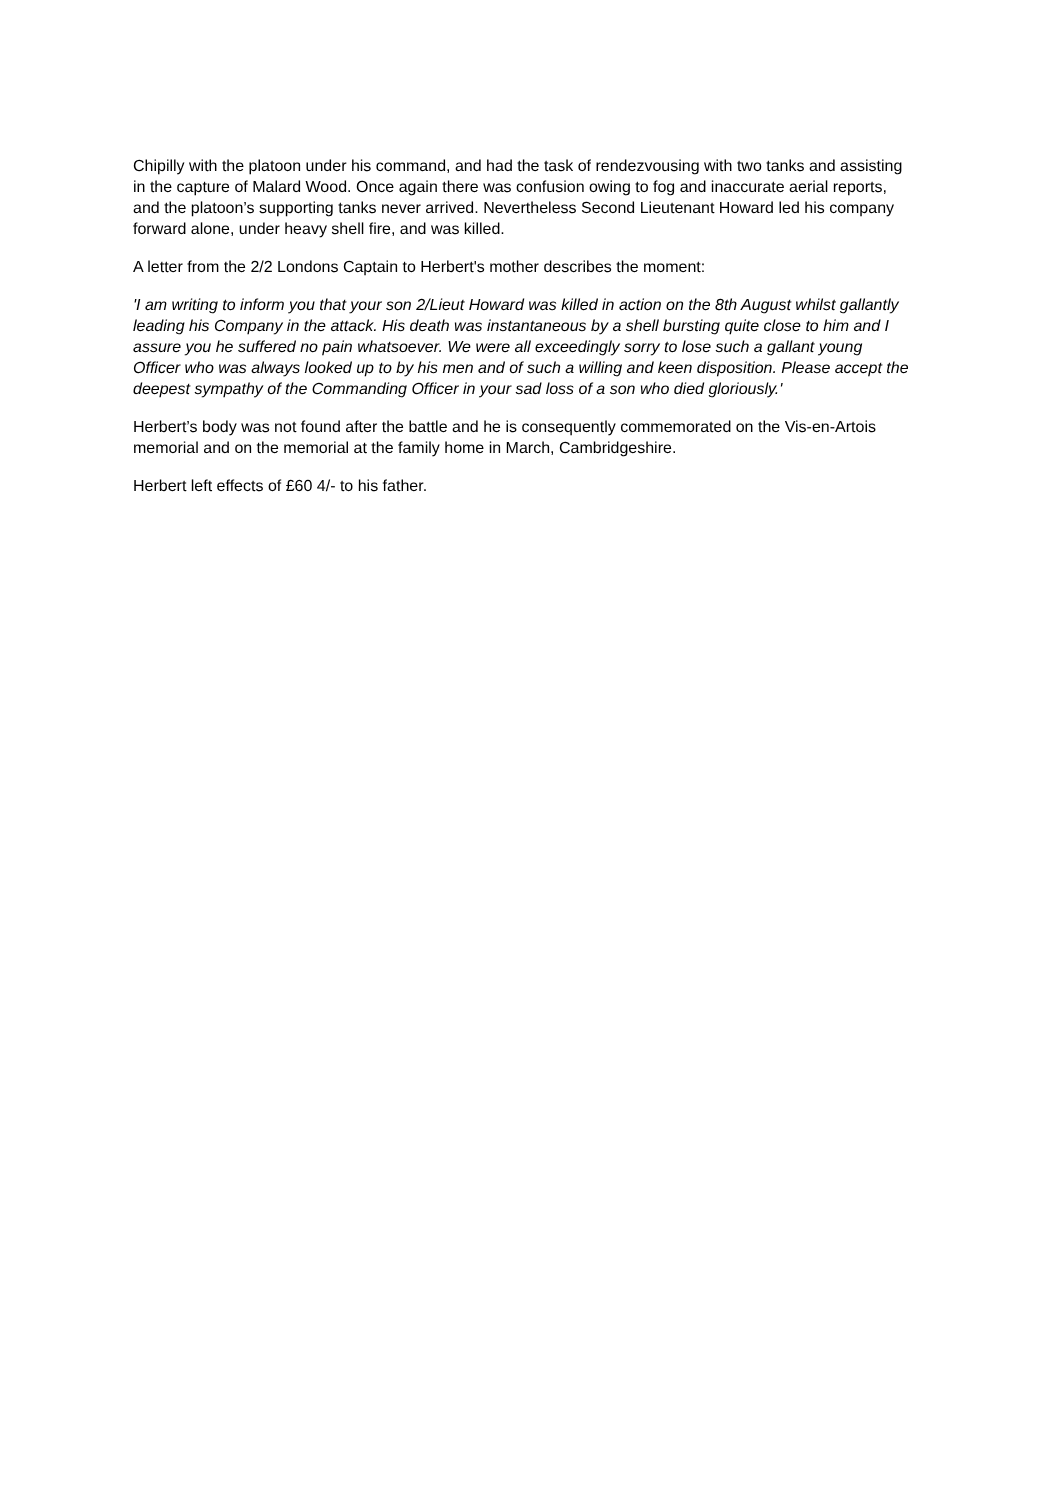Chipilly with the platoon under his command, and had the task of rendezvousing with two tanks and assisting in the capture of Malard Wood. Once again there was confusion owing to fog and inaccurate aerial reports, and the platoon’s supporting tanks never arrived. Nevertheless Second Lieutenant Howard led his company forward alone, under heavy shell fire, and was killed.
A letter from the 2/2 Londons Captain to Herbert's mother describes the moment:
'I am writing to inform you that your son 2/Lieut Howard was killed in action on the 8th August whilst gallantly leading his Company in the attack. His death was instantaneous by a shell bursting quite close to him and I assure you he suffered no pain whatsoever. We were all exceedingly sorry to lose such a gallant young Officer who was always looked up to by his men and of such a willing and keen disposition. Please accept the deepest sympathy of the Commanding Officer in your sad loss of a son who died gloriously.'
Herbert’s body was not found after the battle and he is consequently commemorated on the Vis-en-Artois memorial and on the memorial at the family home in March, Cambridgeshire.
Herbert left effects of £60 4/- to his father.